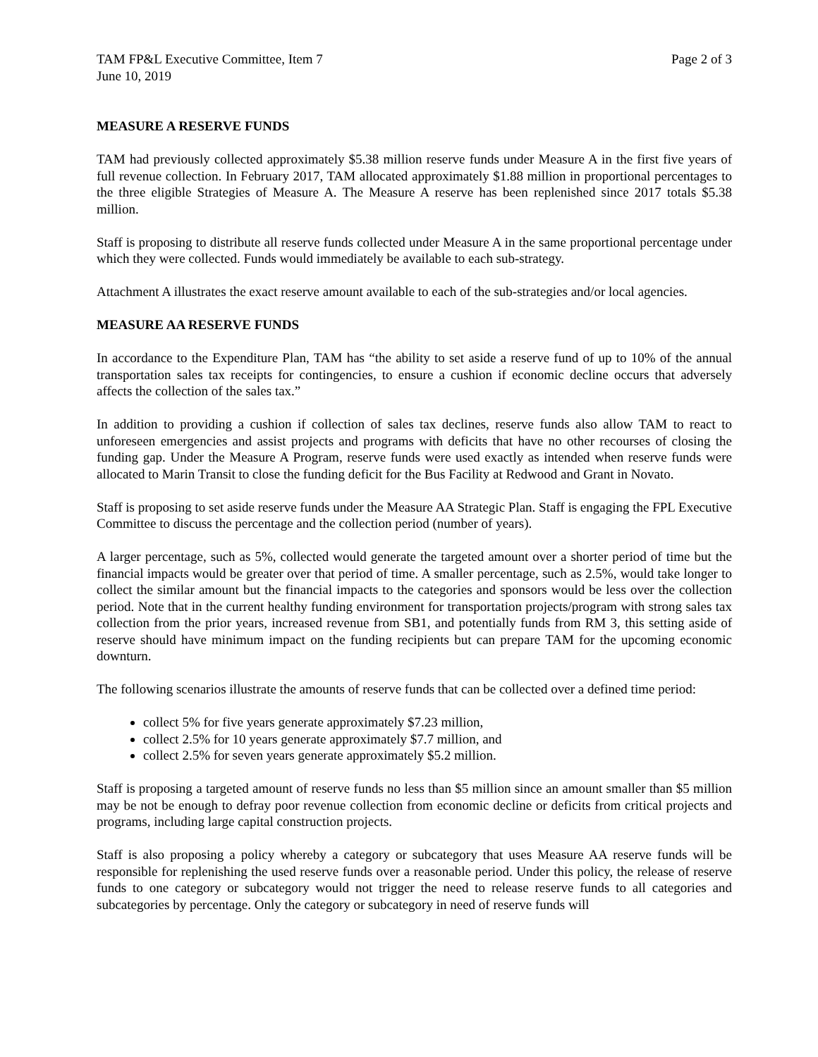TAM FP&L Executive Committee, Item 7 Page 2 of 3
June 10, 2019
MEASURE A RESERVE FUNDS
TAM had previously collected approximately $5.38 million reserve funds under Measure A in the first five years of full revenue collection. In February 2017, TAM allocated approximately $1.88 million in proportional percentages to the three eligible Strategies of Measure A. The Measure A reserve has been replenished since 2017 totals $5.38 million.
Staff is proposing to distribute all reserve funds collected under Measure A in the same proportional percentage under which they were collected. Funds would immediately be available to each sub-strategy.
Attachment A illustrates the exact reserve amount available to each of the sub-strategies and/or local agencies.
MEASURE AA RESERVE FUNDS
In accordance to the Expenditure Plan, TAM has “the ability to set aside a reserve fund of up to 10% of the annual transportation sales tax receipts for contingencies, to ensure a cushion if economic decline occurs that adversely affects the collection of the sales tax.”
In addition to providing a cushion if collection of sales tax declines, reserve funds also allow TAM to react to unforeseen emergencies and assist projects and programs with deficits that have no other recourses of closing the funding gap. Under the Measure A Program, reserve funds were used exactly as intended when reserve funds were allocated to Marin Transit to close the funding deficit for the Bus Facility at Redwood and Grant in Novato.
Staff is proposing to set aside reserve funds under the Measure AA Strategic Plan. Staff is engaging the FPL Executive Committee to discuss the percentage and the collection period (number of years).
A larger percentage, such as 5%, collected would generate the targeted amount over a shorter period of time but the financial impacts would be greater over that period of time. A smaller percentage, such as 2.5%, would take longer to collect the similar amount but the financial impacts to the categories and sponsors would be less over the collection period. Note that in the current healthy funding environment for transportation projects/program with strong sales tax collection from the prior years, increased revenue from SB1, and potentially funds from RM 3, this setting aside of reserve should have minimum impact on the funding recipients but can prepare TAM for the upcoming economic downturn.
The following scenarios illustrate the amounts of reserve funds that can be collected over a defined time period:
collect 5% for five years generate approximately $7.23 million,
collect 2.5% for 10 years generate approximately $7.7 million, and
collect 2.5% for seven years generate approximately $5.2 million.
Staff is proposing a targeted amount of reserve funds no less than $5 million since an amount smaller than $5 million may be not be enough to defray poor revenue collection from economic decline or deficits from critical projects and programs, including large capital construction projects.
Staff is also proposing a policy whereby a category or subcategory that uses Measure AA reserve funds will be responsible for replenishing the used reserve funds over a reasonable period. Under this policy, the release of reserve funds to one category or subcategory would not trigger the need to release reserve funds to all categories and subcategories by percentage. Only the category or subcategory in need of reserve funds will